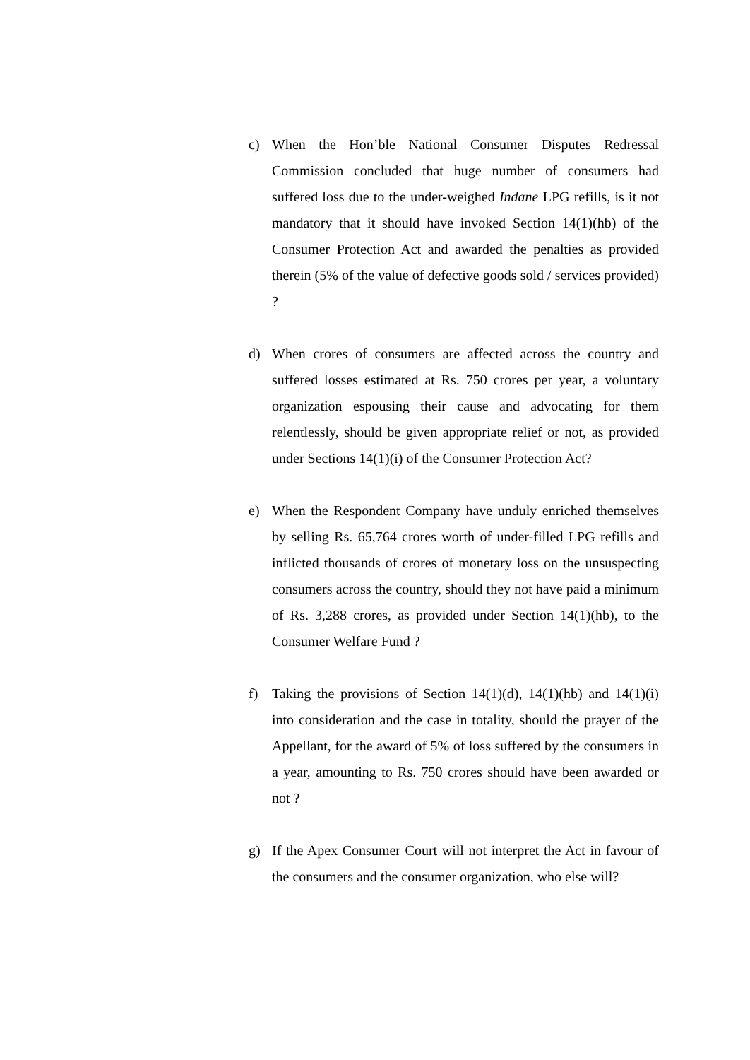c) When the Hon’ble National Consumer Disputes Redressal Commission concluded that huge number of consumers had suffered loss due to the under-weighed Indane LPG refills, is it not mandatory that it should have invoked Section 14(1)(hb) of the Consumer Protection Act and awarded the penalties as provided therein (5% of the value of defective goods sold / services provided) ?
d) When crores of consumers are affected across the country and suffered losses estimated at Rs. 750 crores per year, a voluntary organization espousing their cause and advocating for them relentlessly, should be given appropriate relief or not, as provided under Sections 14(1)(i) of the Consumer Protection Act?
e) When the Respondent Company have unduly enriched themselves by selling Rs. 65,764 crores worth of under-filled LPG refills and inflicted thousands of crores of monetary loss on the unsuspecting consumers across the country, should they not have paid a minimum of Rs. 3,288 crores, as provided under Section 14(1)(hb), to the Consumer Welfare Fund ?
f) Taking the provisions of Section 14(1)(d), 14(1)(hb) and 14(1)(i) into consideration and the case in totality, should the prayer of the Appellant, for the award of 5% of loss suffered by the consumers in a year, amounting to Rs. 750 crores should have been awarded or not ?
g) If the Apex Consumer Court will not interpret the Act in favour of the consumers and the consumer organization, who else will?